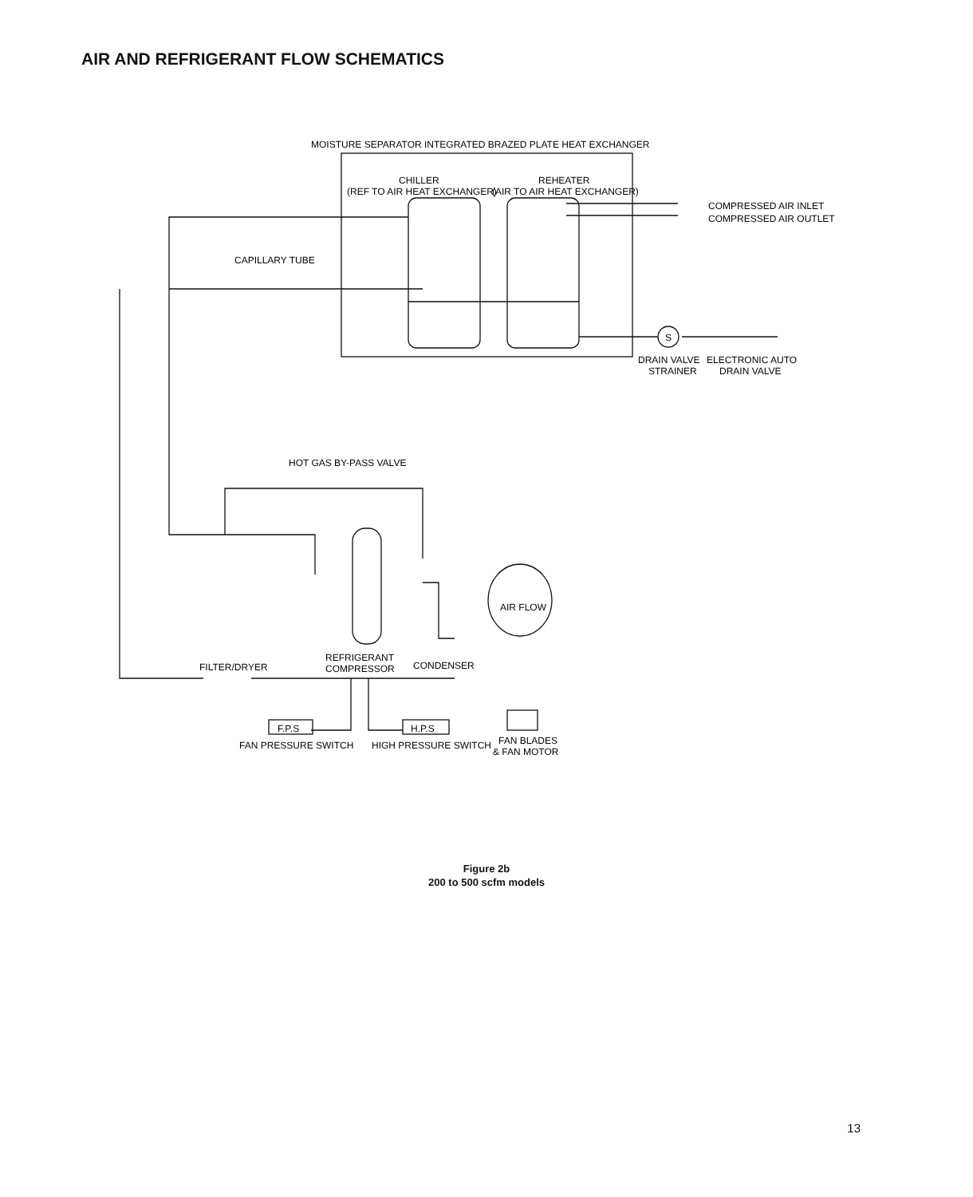AIR AND REFRIGERANT FLOW SCHEMATICS
MOISTURE SEPARATOR INTEGRATED BRAZED PLATE HEAT EXCHANGER
CHILLER
(REF TO AIR HEAT EXCHANGER)
REHEATER
(AIR TO AIR HEAT EXCHANGER)
COMPRESSED AIR INLET
COMPRESSED AIR OUTLET
CAPILLARY TUBE
S
DRAIN VALVE
STRAINER
ELECTRONIC AUTO
DRAIN VALVE
HOT GAS BY-PASS VALVE
AIR FLOW
REFRIGERANT
COMPRESSOR
CONDENSER
FILTER/DRYER
F.P.S
H.P.S
FAN PRESSURE SWITCH
HIGH PRESSURE SWITCH
FAN BLADES
& FAN MOTOR
Figure 2b
200 to 500 scfm models
13